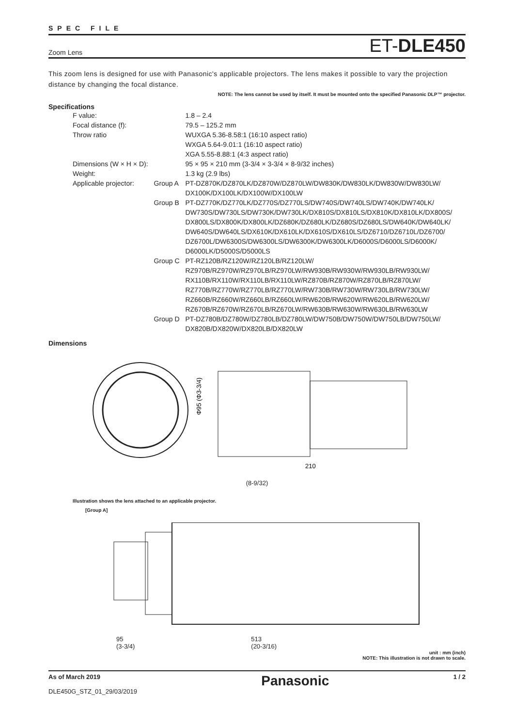SPEC FILE
Zoom Lens ET-DLE450
This zoom lens is designed for use with Panasonic's applicable projectors. The lens makes it possible to vary the projection distance by changing the focal distance.
NOTE: The lens cannot be used by itself. It must be mounted onto the specified Panasonic DLP™ projector.
Specifications
| F value: | | 1.8 – 2.4 |
| Focal distance (f): | | 79.5 – 125.2 mm |
| Throw ratio | | WUXGA 5.36-8.58:1 (16:10 aspect ratio) WXGA 5.64-9.01:1 (16:10 aspect ratio) XGA 5.55-8.88:1 (4:3 aspect ratio) |
| Dimensions (W × H × D): | | 95 × 95 × 210 mm (3-3/4 × 3-3/4 × 8-9/32 inches) |
| Weight: | | 1.3 kg (2.9 lbs) |
| Applicable projector: | Group A | PT-DZ870K/DZ870LK/DZ870W/DZ870LW/DW830K/DW830LK/DW830W/DW830LW/ DX100K/DX100LK/DX100W/DX100LW |
| | Group B | PT-DZ770K/DZ770LK/DZ770S/DZ770LS/DW740S/DW740LS/DW740K/DW740LK/ DW730S/DW730LS/DW730K/DW730LK/DX810S/DX810LS/DX810K/DX810LK/DX800S/ DX800LS/DX800K/DX800LK/DZ680K/DZ680LK/DZ680S/DZ680LS/DW640K/DW640LK/ DW640S/DW640LS/DX610K/DX610LK/DX610S/DX610LS/DZ6710/DZ6710L/DZ6700/ DZ6700L/DW6300S/DW6300LS/DW6300K/DW6300LK/D6000S/D6000LS/D6000K/ D6000LK/D5000S/D5000LS |
| | Group C | PT-RZ120B/RZ120W/RZ120LB/RZ120LW/ RZ970B/RZ970W/RZ970LB/RZ970LW/RW930B/RW930W/RW930LB/RW930LW/ RX110B/RX110W/RX110LB/RX110LW/RZ870B/RZ870W/RZ870LB/RZ870LW/ RZ770B/RZ770W/RZ770LB/RZ770LW/RW730B/RW730W/RW730LB/RW730LW/ RZ660B/RZ660W/RZ660LB/RZ660LW/RW620B/RW620W/RW620LB/RW620LW/ RZ670B/RZ670W/RZ670LB/RZ670LW/RW630B/RW630W/RW630LB/RW630LW |
| | Group D | PT-DZ780B/DZ780W/DZ780LB/DZ780LW/DW750B/DW750W/DW750LB/DW750LW/ DX820B/DX820W/DX820LB/DX820LW |
Dimensions
Φ95 (Φ3-3/4)
210
(8-9/32)
Illustration shows the lens attached to an applicable projector.
[Group A]
95
(3-3/4) 513
(20-3/16)
unit : mm (inch)
NOTE: This illustration is not drawn to scale.
As of March 2019
DLE450G_STZ_01_29/03/2019 Panasonic 1 / 2